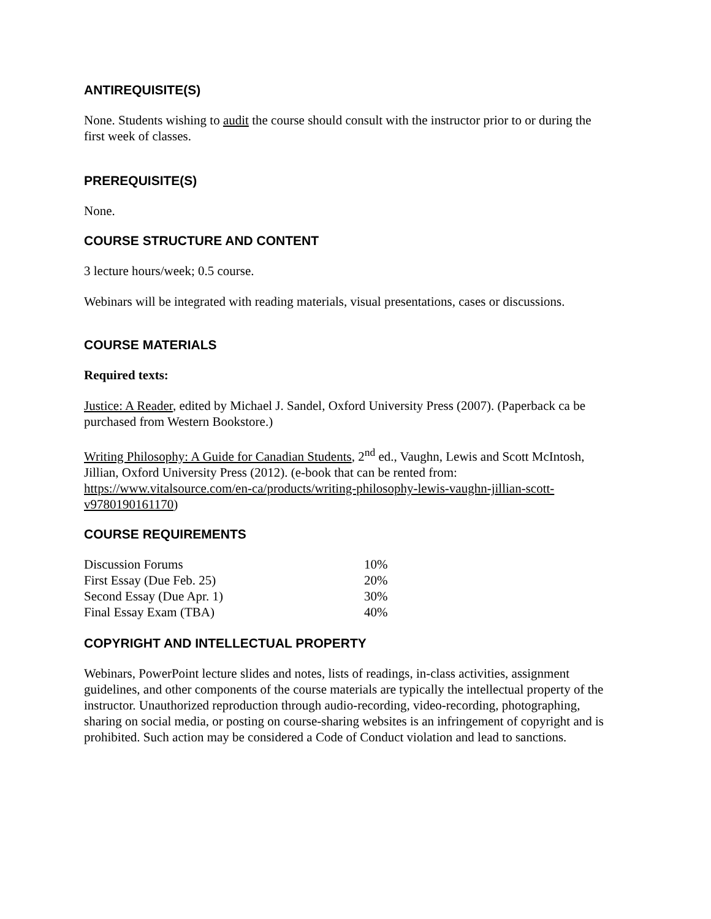ANTIREQUISITE(S)
None. Students wishing to audit the course should consult with the instructor prior to or during the first week of classes.
PREREQUISITE(S)
None.
COURSE STRUCTURE AND CONTENT
3 lecture hours/week; 0.5 course.
Webinars will be integrated with reading materials, visual presentations, cases or discussions.
COURSE MATERIALS
Required texts:
Justice: A Reader, edited by Michael J. Sandel, Oxford University Press (2007). (Paperback ca be purchased from Western Bookstore.)
Writing Philosophy: A Guide for Canadian Students, 2<sup>nd</sup> ed., Vaughn, Lewis and Scott McIntosh, Jillian, Oxford University Press (2012). (e-book that can be rented from: https://www.vitalsource.com/en-ca/products/writing-philosophy-lewis-vaughn-jillian-scott-v9780190161170)
COURSE REQUIREMENTS
| Discussion Forums | 10% |
| First Essay (Due Feb. 25) | 20% |
| Second Essay (Due Apr. 1) | 30% |
| Final Essay Exam (TBA) | 40% |
COPYRIGHT AND INTELLECTUAL PROPERTY
Webinars, PowerPoint lecture slides and notes, lists of readings, in-class activities, assignment guidelines, and other components of the course materials are typically the intellectual property of the instructor. Unauthorized reproduction through audio-recording, video-recording, photographing, sharing on social media, or posting on course-sharing websites is an infringement of copyright and is prohibited. Such action may be considered a Code of Conduct violation and lead to sanctions.